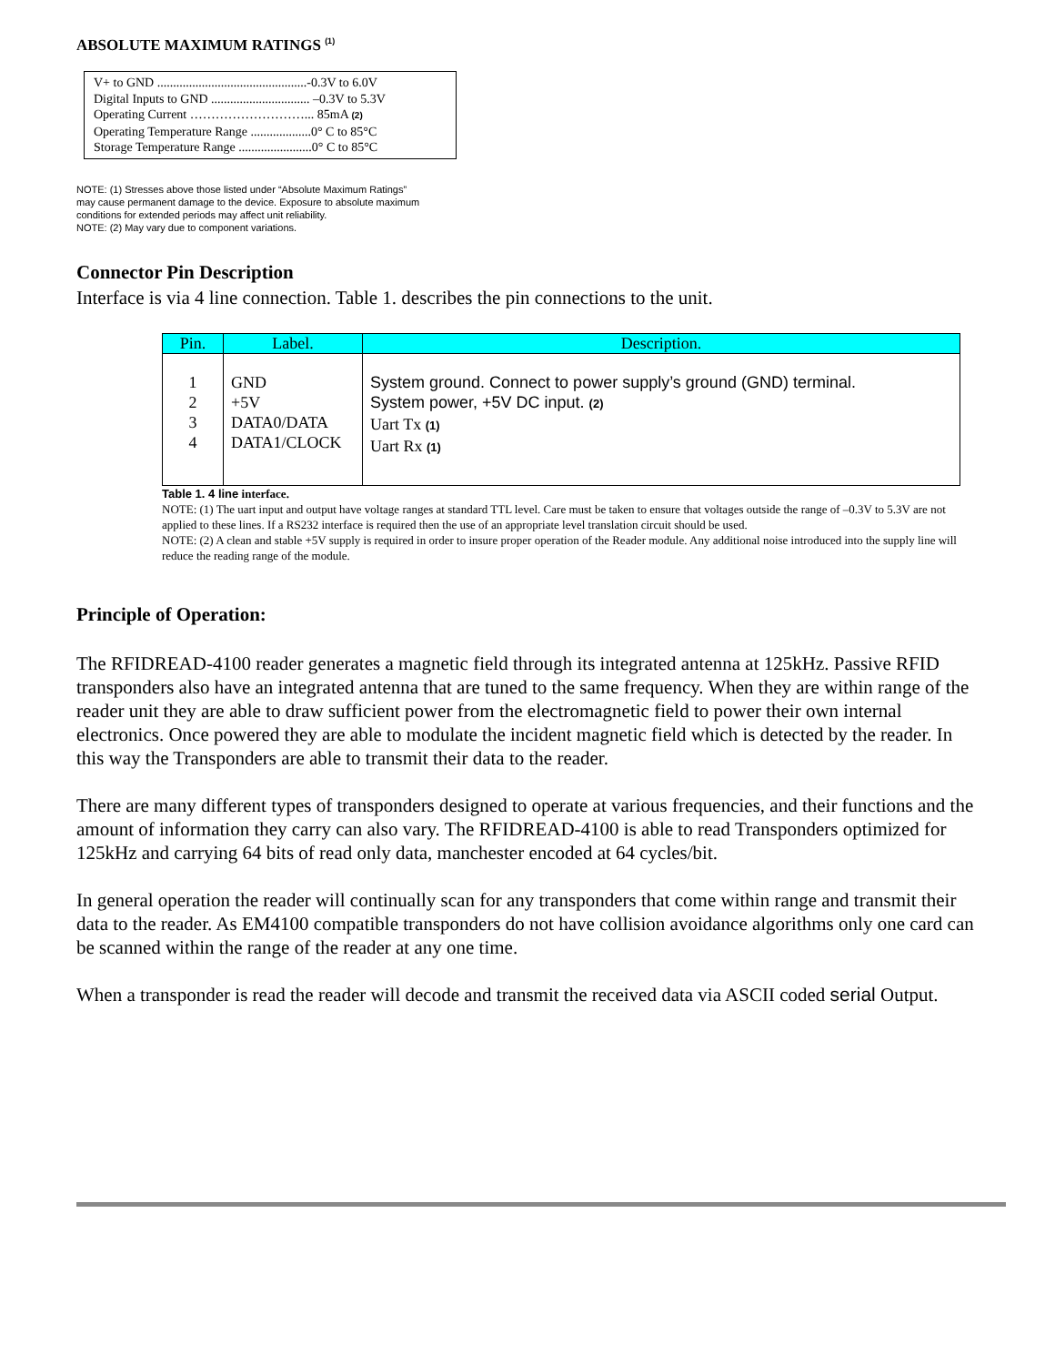ABSOLUTE MAXIMUM RATINGS <sup>(1)</sup>
V+ to GND ...............................................-0.3V to 6.0V
Digital Inputs to GND ............................... –0.3V to 5.3V
Operating Current ………………………... 85mA (2)
Operating Temperature Range ...................0° C to 85°C
Storage Temperature Range .......................0° C to 85°C
NOTE: (1) Stresses above those listed under “Absolute Maximum Ratings”
may cause permanent damage to the device. Exposure to absolute maximum
conditions for extended periods may affect unit reliability.
NOTE: (2) May vary due to component variations.
Connector Pin Description
Interface is via 4 line connection. Table 1. describes the pin connections to the unit.
| Pin. | Label. | Description. |
| --- | --- | --- |
| 1 2 3 4 | GND +5V DATA0/DATA DATA1/CLOCK | System ground. Connect to power supply’s ground (GND) terminal. System power, +5V DC input. (2) Uart Tx (1) Uart Rx (1) |
Table 1. 4 line interface.
NOTE: (1) The uart input and output have voltage ranges at standard TTL level. Care must be taken to ensure that voltages outside the range of –0.3V to 5.3V are not applied to these lines. If a RS232 interface is required then the use of an appropriate level translation circuit should be used.
NOTE: (2) A clean and stable +5V supply is required in order to insure proper operation of the Reader module. Any additional noise introduced into the supply line will reduce the reading range of the module.
Principle of Operation:
The RFIDREAD-4100 reader generates a magnetic field through its integrated antenna at 125kHz. Passive RFID transponders also have an integrated antenna that are tuned to the same frequency. When they are within range of the reader unit they are able to draw sufficient power from the electromagnetic field to power their own internal electronics. Once powered they are able to modulate the incident magnetic field which is detected by the reader. In this way the Transponders are able to transmit their data to the reader.
There are many different types of transponders designed to operate at various frequencies, and their functions and the amount of information they carry can also vary. The RFIDREAD-4100 is able to read Transponders optimized for 125kHz and carrying 64 bits of read only data, manchester encoded at 64 cycles/bit.
In general operation the reader will continually scan for any transponders that come within range and transmit their data to the reader. As EM4100 compatible transponders do not have collision avoidance algorithms only one card can be scanned within the range of the reader at any one time.
When a transponder is read the reader will decode and transmit the received data via ASCII coded serial Output.